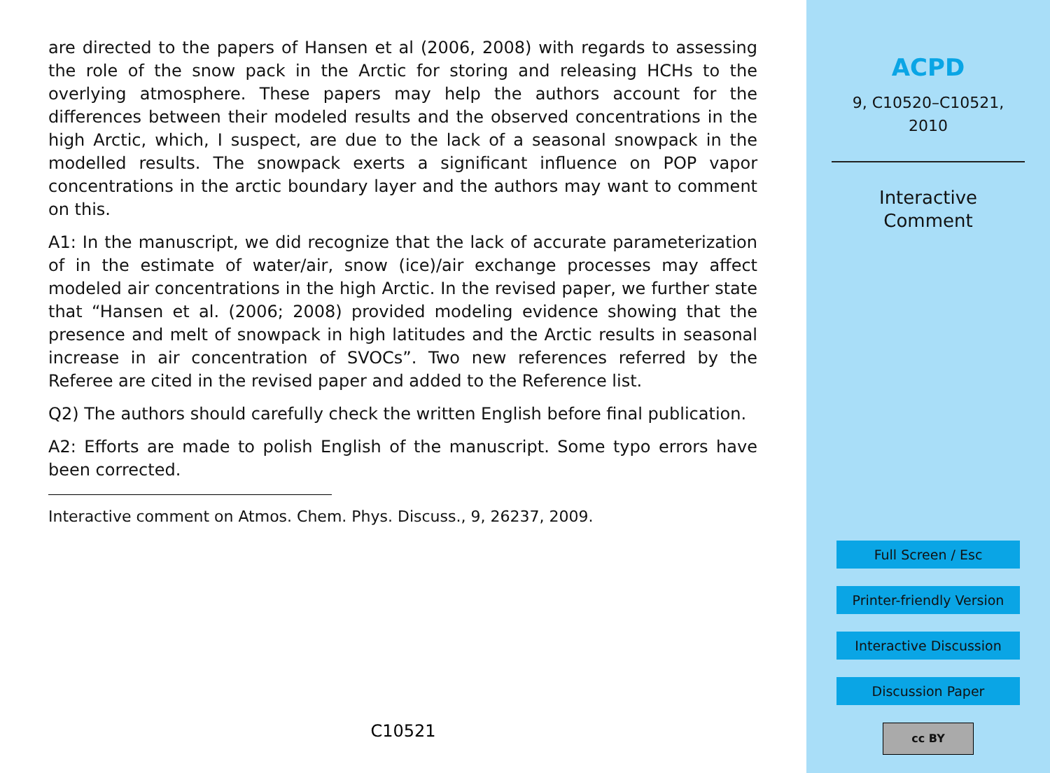are directed to the papers of Hansen et al (2006, 2008) with regards to assessing the role of the snow pack in the Arctic for storing and releasing HCHs to the overlying atmosphere. These papers may help the authors account for the differences between their modeled results and the observed concentrations in the high Arctic, which, I suspect, are due to the lack of a seasonal snowpack in the modelled results. The snowpack exerts a significant influence on POP vapor concentrations in the arctic boundary layer and the authors may want to comment on this.
A1: In the manuscript, we did recognize that the lack of accurate parameterization of in the estimate of water/air, snow (ice)/air exchange processes may affect modeled air concentrations in the high Arctic. In the revised paper, we further state that “Hansen et al. (2006; 2008) provided modeling evidence showing that the presence and melt of snowpack in high latitudes and the Arctic results in seasonal increase in air concentration of SVOCs”. Two new references referred by the Referee are cited in the revised paper and added to the Reference list.
Q2) The authors should carefully check the written English before final publication.
A2: Efforts are made to polish English of the manuscript. Some typo errors have been corrected.
Interactive comment on Atmos. Chem. Phys. Discuss., 9, 26237, 2009.
C10521
ACPD
9, C10520–C10521,
2010
Interactive
Comment
Full Screen / Esc
Printer-friendly Version
Interactive Discussion
Discussion Paper
cc BY